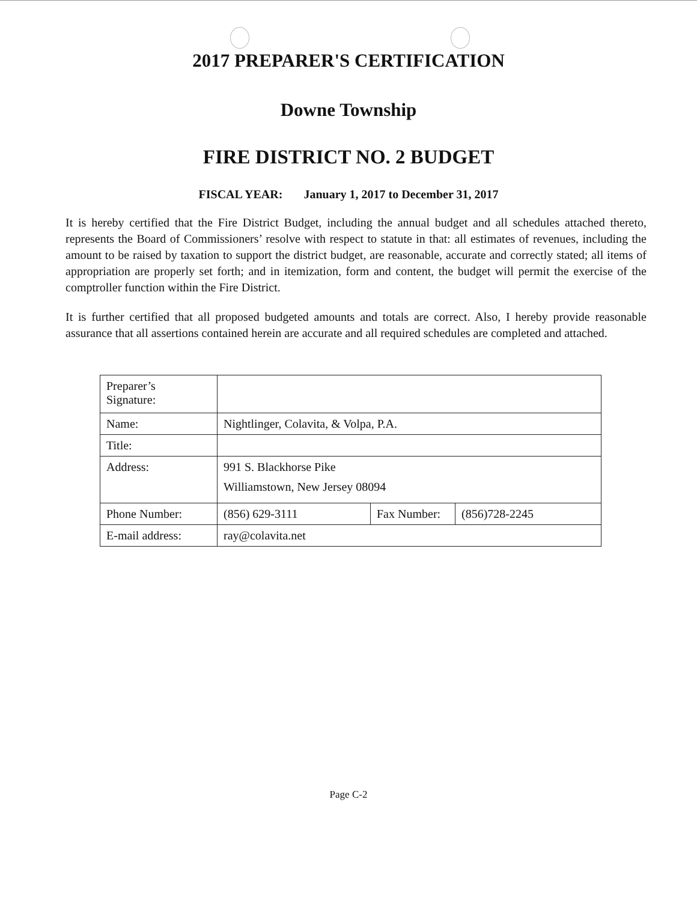2017 PREPARER'S CERTIFICATION
Downe Township
FIRE DISTRICT NO. 2 BUDGET
FISCAL YEAR: January 1, 2017 to December 31, 2017
It is hereby certified that the Fire District Budget, including the annual budget and all schedules attached thereto, represents the Board of Commissioners’ resolve with respect to statute in that: all estimates of revenues, including the amount to be raised by taxation to support the district budget, are reasonable, accurate and correctly stated; all items of appropriation are properly set forth; and in itemization, form and content, the budget will permit the exercise of the comptroller function within the Fire District.
It is further certified that all proposed budgeted amounts and totals are correct. Also, I hereby provide reasonable assurance that all assertions contained herein are accurate and all required schedules are completed and attached.
| Preparer’s Signature: | | | |
| Name: | Nightlinger, Colavita, & Volpa, P.A. | | |
| Title: | | | |
| Address: | 991 S. Blackhorse Pike Williamstown, New Jersey 08094 | | |
| Phone Number: | (856) 629-3111 | Fax Number: | (856)728-2245 |
| E-mail address: | ray@colavita.net | | |
Page C-2